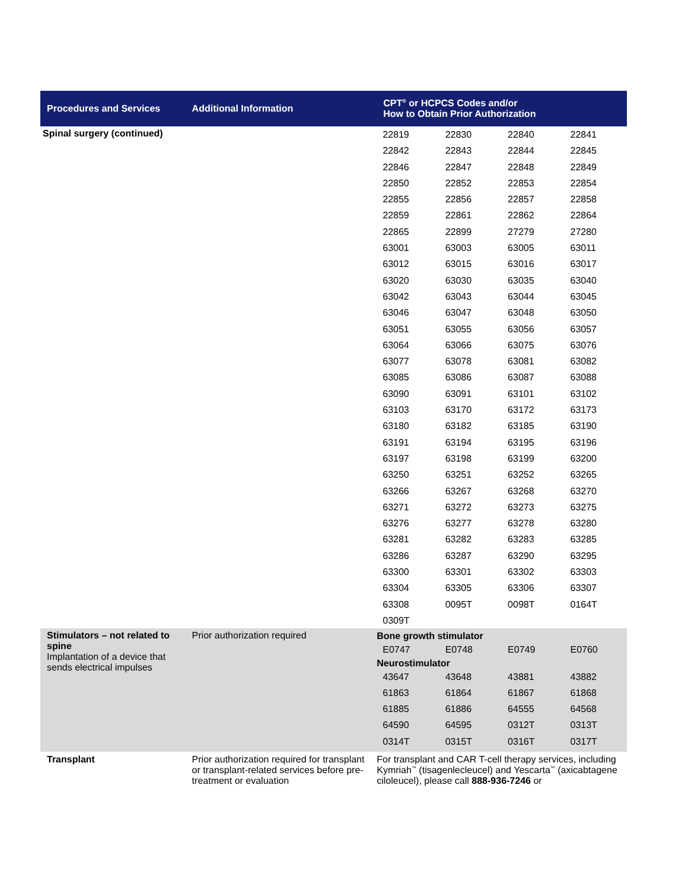| Procedures and Services | Additional Information | CPT<sup>®</sup> or HCPCS Codes and/or How to Obtain Prior Authorization | | | |
| --- | --- | --- | --- | --- | --- |
| Spinal surgery (continued) | | 22819 | 22830 | 22840 | 22841 |
| | | 22842 | 22843 | 22844 | 22845 |
| | | 22846 | 22847 | 22848 | 22849 |
| | | 22850 | 22852 | 22853 | 22854 |
| | | 22855 | 22856 | 22857 | 22858 |
| | | 22859 | 22861 | 22862 | 22864 |
| | | 22865 | 22899 | 27279 | 27280 |
| | | 63001 | 63003 | 63005 | 63011 |
| | | 63012 | 63015 | 63016 | 63017 |
| | | 63020 | 63030 | 63035 | 63040 |
| | | 63042 | 63043 | 63044 | 63045 |
| | | 63046 | 63047 | 63048 | 63050 |
| | | 63051 | 63055 | 63056 | 63057 |
| | | 63064 | 63066 | 63075 | 63076 |
| | | 63077 | 63078 | 63081 | 63082 |
| | | 63085 | 63086 | 63087 | 63088 |
| | | 63090 | 63091 | 63101 | 63102 |
| | | 63103 | 63170 | 63172 | 63173 |
| | | 63180 | 63182 | 63185 | 63190 |
| | | 63191 | 63194 | 63195 | 63196 |
| | | 63197 | 63198 | 63199 | 63200 |
| | | 63250 | 63251 | 63252 | 63265 |
| | | 63266 | 63267 | 63268 | 63270 |
| | | 63271 | 63272 | 63273 | 63275 |
| | | 63276 | 63277 | 63278 | 63280 |
| | | 63281 | 63282 | 63283 | 63285 |
| | | 63286 | 63287 | 63290 | 63295 |
| | | 63300 | 63301 | 63302 | 63303 |
| | | 63304 | 63305 | 63306 | 63307 |
| | | 63308 | 0095T | 0098T | 0164T |
| | | 0309T | | | |
| Stimulators – not related to spine Implantation of a device that sends electrical impulses | Prior authorization required | Bone growth stimulator | | | |
| | | E0747 | E0748 | E0749 | E0760 |
| | | Neurostimulator | | | |
| | | 43647 | 43648 | 43881 | 43882 |
| | | 61863 | 61864 | 61867 | 61868 |
| | | 61885 | 61886 | 64555 | 64568 |
| | | 64590 | 64595 | 0312T | 0313T |
| | | 0314T | 0315T | 0316T | 0317T |
| Transplant | Prior authorization required for transplant or transplant-related services before pre-treatment or evaluation | For transplant and CAR T-cell therapy services, including Kymriah<sup>™</sup> (tisagenlecleucel) and Yescarta<sup>™</sup> (axicabtagene ciloleucel), please call 888-936-7246 or | | | |